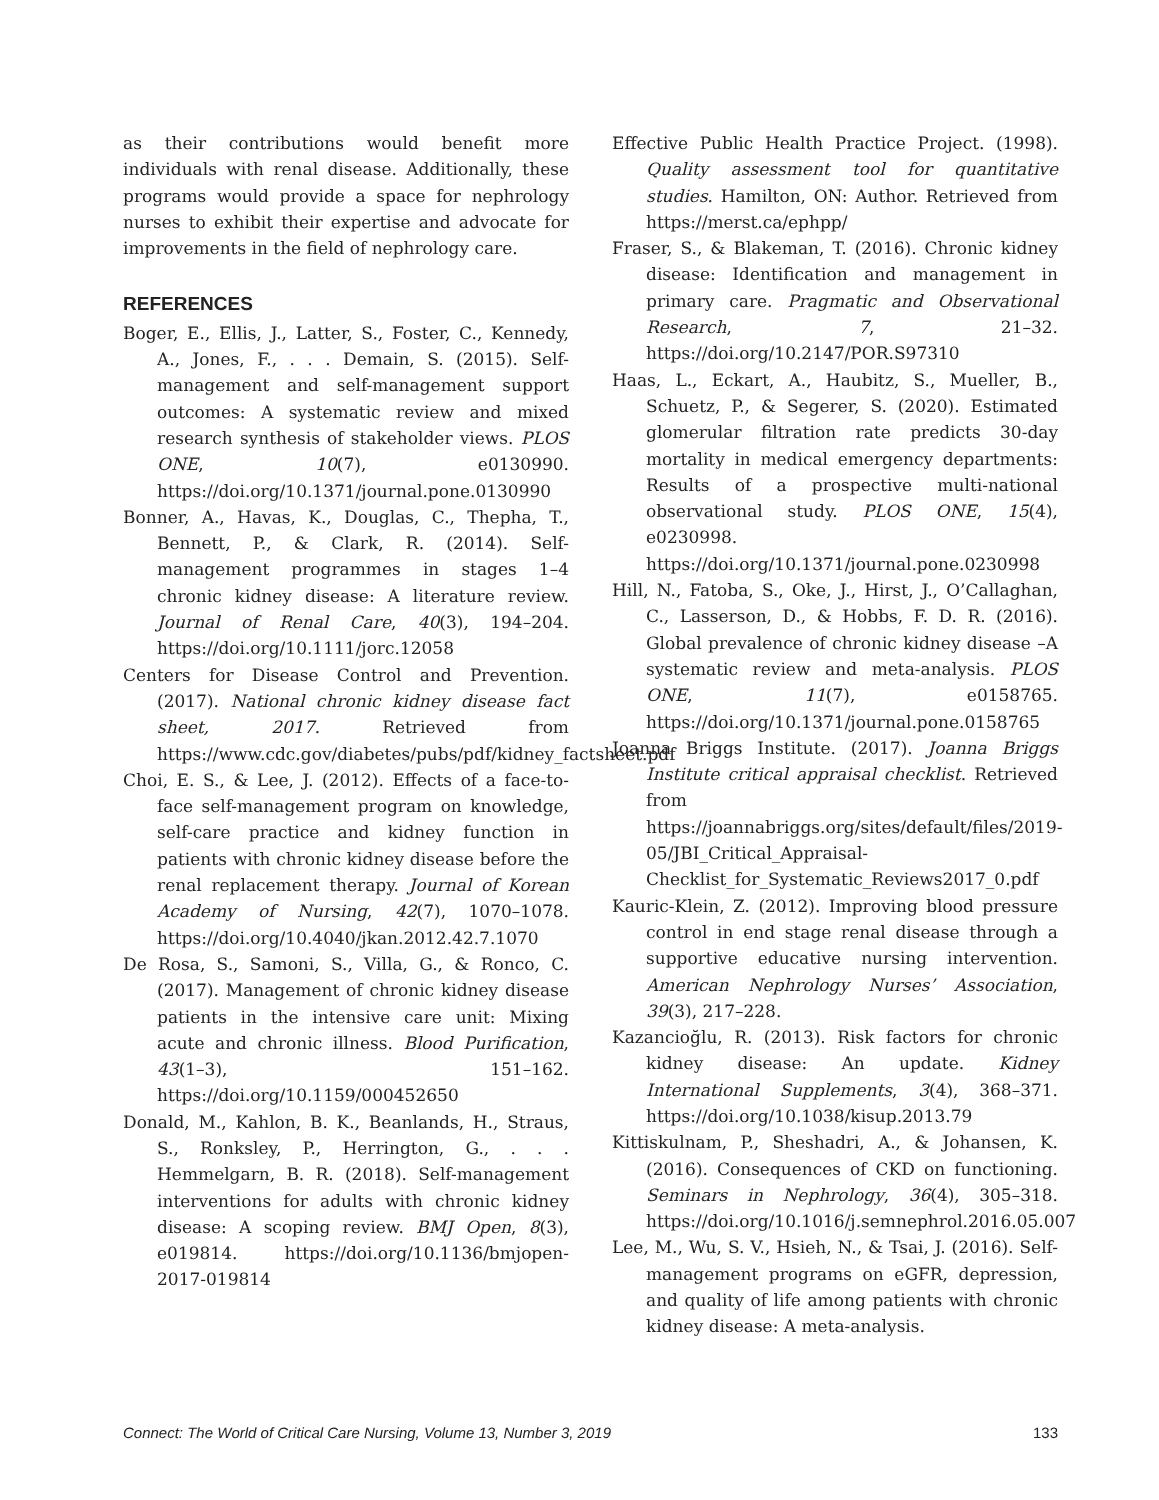as their contributions would benefit more individuals with renal disease. Additionally, these programs would provide a space for nephrology nurses to exhibit their expertise and advocate for improvements in the field of nephrology care.
REFERENCES
Boger, E., Ellis, J., Latter, S., Foster, C., Kennedy, A., Jones, F., . . . Demain, S. (2015). Self-management and self-management support outcomes: A systematic review and mixed research synthesis of stakeholder views. PLOS ONE, 10(7), e0130990. https://doi.org/10.1371/journal.pone.0130990
Bonner, A., Havas, K., Douglas, C., Thepha, T., Bennett, P., & Clark, R. (2014). Self-management programmes in stages 1–4 chronic kidney disease: A literature review. Journal of Renal Care, 40(3), 194–204. https://doi.org/10.1111/jorc.12058
Centers for Disease Control and Prevention. (2017). National chronic kidney disease fact sheet, 2017. Retrieved from https://www.cdc.gov/diabetes/pubs/pdf/kidney_factsheet.pdf
Choi, E. S., & Lee, J. (2012). Effects of a face-to-face self-management program on knowledge, self-care practice and kidney function in patients with chronic kidney disease before the renal replacement therapy. Journal of Korean Academy of Nursing, 42(7), 1070–1078. https://doi.org/10.4040/jkan.2012.42.7.1070
De Rosa, S., Samoni, S., Villa, G., & Ronco, C. (2017). Management of chronic kidney disease patients in the intensive care unit: Mixing acute and chronic illness. Blood Purification, 43(1–3), 151–162. https://doi.org/10.1159/000452650
Donald, M., Kahlon, B. K., Beanlands, H., Straus, S., Ronksley, P., Herrington, G., . . . Hemmelgarn, B. R. (2018). Self-management interventions for adults with chronic kidney disease: A scoping review. BMJ Open, 8(3), e019814. https://doi.org/10.1136/bmjopen-2017-019814
Effective Public Health Practice Project. (1998). Quality assessment tool for quantitative studies. Hamilton, ON: Author. Retrieved from https://merst.ca/ephpp/
Fraser, S., & Blakeman, T. (2016). Chronic kidney disease: Identification and management in primary care. Pragmatic and Observational Research, 7, 21–32. https://doi.org/10.2147/POR.S97310
Haas, L., Eckart, A., Haubitz, S., Mueller, B., Schuetz, P., & Segerer, S. (2020). Estimated glomerular filtration rate predicts 30-day mortality in medical emergency departments: Results of a prospective multi-national observational study. PLOS ONE, 15(4), e0230998. https://doi.org/10.1371/journal.pone.0230998
Hill, N., Fatoba, S., Oke, J., Hirst, J., O’Callaghan, C., Lasserson, D., & Hobbs, F. D. R. (2016). Global prevalence of chronic kidney disease –A systematic review and meta-analysis. PLOS ONE, 11(7), e0158765. https://doi.org/10.1371/journal.pone.0158765
Joanna Briggs Institute. (2017). Joanna Briggs Institute critical appraisal checklist. Retrieved from https://joannabriggs.org/sites/default/files/2019-05/JBI_Critical_Appraisal-Checklist_for_Systematic_Reviews2017_0.pdf
Kauric-Klein, Z. (2012). Improving blood pressure control in end stage renal disease through a supportive educative nursing intervention. American Nephrology Nurses’ Association, 39(3), 217–228.
Kazancioğlu, R. (2013). Risk factors for chronic kidney disease: An update. Kidney International Supplements, 3(4), 368–371. https://doi.org/10.1038/kisup.2013.79
Kittiskulnam, P., Sheshadri, A., & Johansen, K. (2016). Consequences of CKD on functioning. Seminars in Nephrology, 36(4), 305–318. https://doi.org/10.1016/j.semnephrol.2016.05.007
Lee, M., Wu, S. V., Hsieh, N., & Tsai, J. (2016). Self-management programs on eGFR, depression, and quality of life among patients with chronic kidney disease: A meta-analysis.
Connect: The World of Critical Care Nursing, Volume 13, Number 3, 2019 133